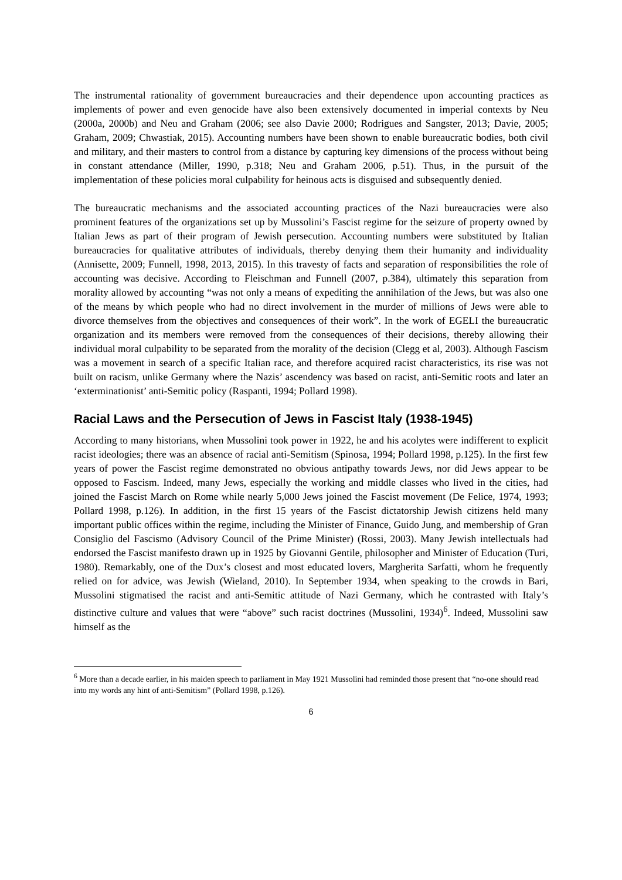The instrumental rationality of government bureaucracies and their dependence upon accounting practices as implements of power and even genocide have also been extensively documented in imperial contexts by Neu (2000a, 2000b) and Neu and Graham (2006; see also Davie 2000; Rodrigues and Sangster, 2013; Davie, 2005; Graham, 2009; Chwastiak, 2015). Accounting numbers have been shown to enable bureaucratic bodies, both civil and military, and their masters to control from a distance by capturing key dimensions of the process without being in constant attendance (Miller, 1990, p.318; Neu and Graham 2006, p.51). Thus, in the pursuit of the implementation of these policies moral culpability for heinous acts is disguised and subsequently denied.
The bureaucratic mechanisms and the associated accounting practices of the Nazi bureaucracies were also prominent features of the organizations set up by Mussolini’s Fascist regime for the seizure of property owned by Italian Jews as part of their program of Jewish persecution. Accounting numbers were substituted by Italian bureaucracies for qualitative attributes of individuals, thereby denying them their humanity and individuality (Annisette, 2009; Funnell, 1998, 2013, 2015). In this travesty of facts and separation of responsibilities the role of accounting was decisive. According to Fleischman and Funnell (2007, p.384), ultimately this separation from morality allowed by accounting “was not only a means of expediting the annihilation of the Jews, but was also one of the means by which people who had no direct involvement in the murder of millions of Jews were able to divorce themselves from the objectives and consequences of their work”. In the work of EGELI the bureaucratic organization and its members were removed from the consequences of their decisions, thereby allowing their individual moral culpability to be separated from the morality of the decision (Clegg et al, 2003). Although Fascism was a movement in search of a specific Italian race, and therefore acquired racist characteristics, its rise was not built on racism, unlike Germany where the Nazis’ ascendency was based on racist, anti-Semitic roots and later an ‘exterminationist’ anti-Semitic policy (Raspanti, 1994; Pollard 1998).
Racial Laws and the Persecution of Jews in Fascist Italy (1938-1945)
According to many historians, when Mussolini took power in 1922, he and his acolytes were indifferent to explicit racist ideologies; there was an absence of racial anti-Semitism (Spinosa, 1994; Pollard 1998, p.125). In the first few years of power the Fascist regime demonstrated no obvious antipathy towards Jews, nor did Jews appear to be opposed to Fascism. Indeed, many Jews, especially the working and middle classes who lived in the cities, had joined the Fascist March on Rome while nearly 5,000 Jews joined the Fascist movement (De Felice, 1974, 1993; Pollard 1998, p.126). In addition, in the first 15 years of the Fascist dictatorship Jewish citizens held many important public offices within the regime, including the Minister of Finance, Guido Jung, and membership of Gran Consiglio del Fascismo (Advisory Council of the Prime Minister) (Rossi, 2003). Many Jewish intellectuals had endorsed the Fascist manifesto drawn up in 1925 by Giovanni Gentile, philosopher and Minister of Education (Turi, 1980). Remarkably, one of the Dux’s closest and most educated lovers, Margherita Sarfatti, whom he frequently relied on for advice, was Jewish (Wieland, 2010). In September 1934, when speaking to the crowds in Bari, Mussolini stigmatised the racist and anti-Semitic attitude of Nazi Germany, which he contrasted with Italy’s distinctive culture and values that were “above” such racist doctrines (Mussolini, 1934)<sup>6</sup>. Indeed, Mussolini saw himself as the
<sup>6</sup> More than a decade earlier, in his maiden speech to parliament in May 1921 Mussolini had reminded those present that “no-one should read into my words any hint of anti-Semitism” (Pollard 1998, p.126).
6